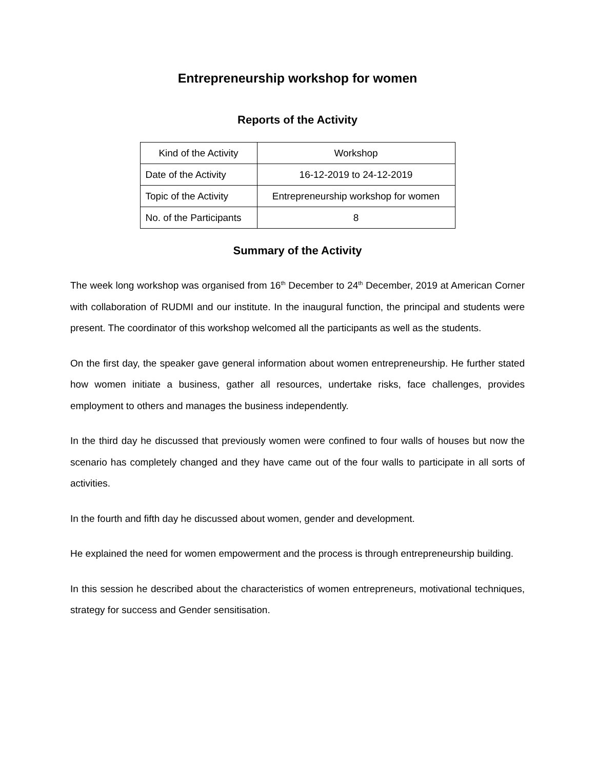Entrepreneurship workshop for women
Reports of the Activity
| Kind of the Activity | Workshop |
| Date of the Activity | 16-12-2019 to 24-12-2019 |
| Topic of the Activity | Entrepreneurship workshop for women |
| No. of the Participants | 8 |
Summary of the Activity
The week long workshop was organised from 16<sup>th</sup> December to 24<sup>th</sup> December, 2019 at American Corner with collaboration of RUDMI and our institute. In the inaugural function, the principal and students were present. The coordinator of this workshop welcomed all the participants as well as the students.
On the first day, the speaker gave general information about women entrepreneurship. He further stated how women initiate a business, gather all resources, undertake risks, face challenges, provides employment to others and manages the business independently.
In the third day he discussed that previously women were confined to four walls of houses but now the scenario has completely changed and they have came out of the four walls to participate in all sorts of activities.
In the fourth and fifth day he discussed about women, gender and development.
He explained the need for women empowerment and the process is through entrepreneurship building.
In this session he described about the characteristics of women entrepreneurs, motivational techniques, strategy for success and Gender sensitisation.